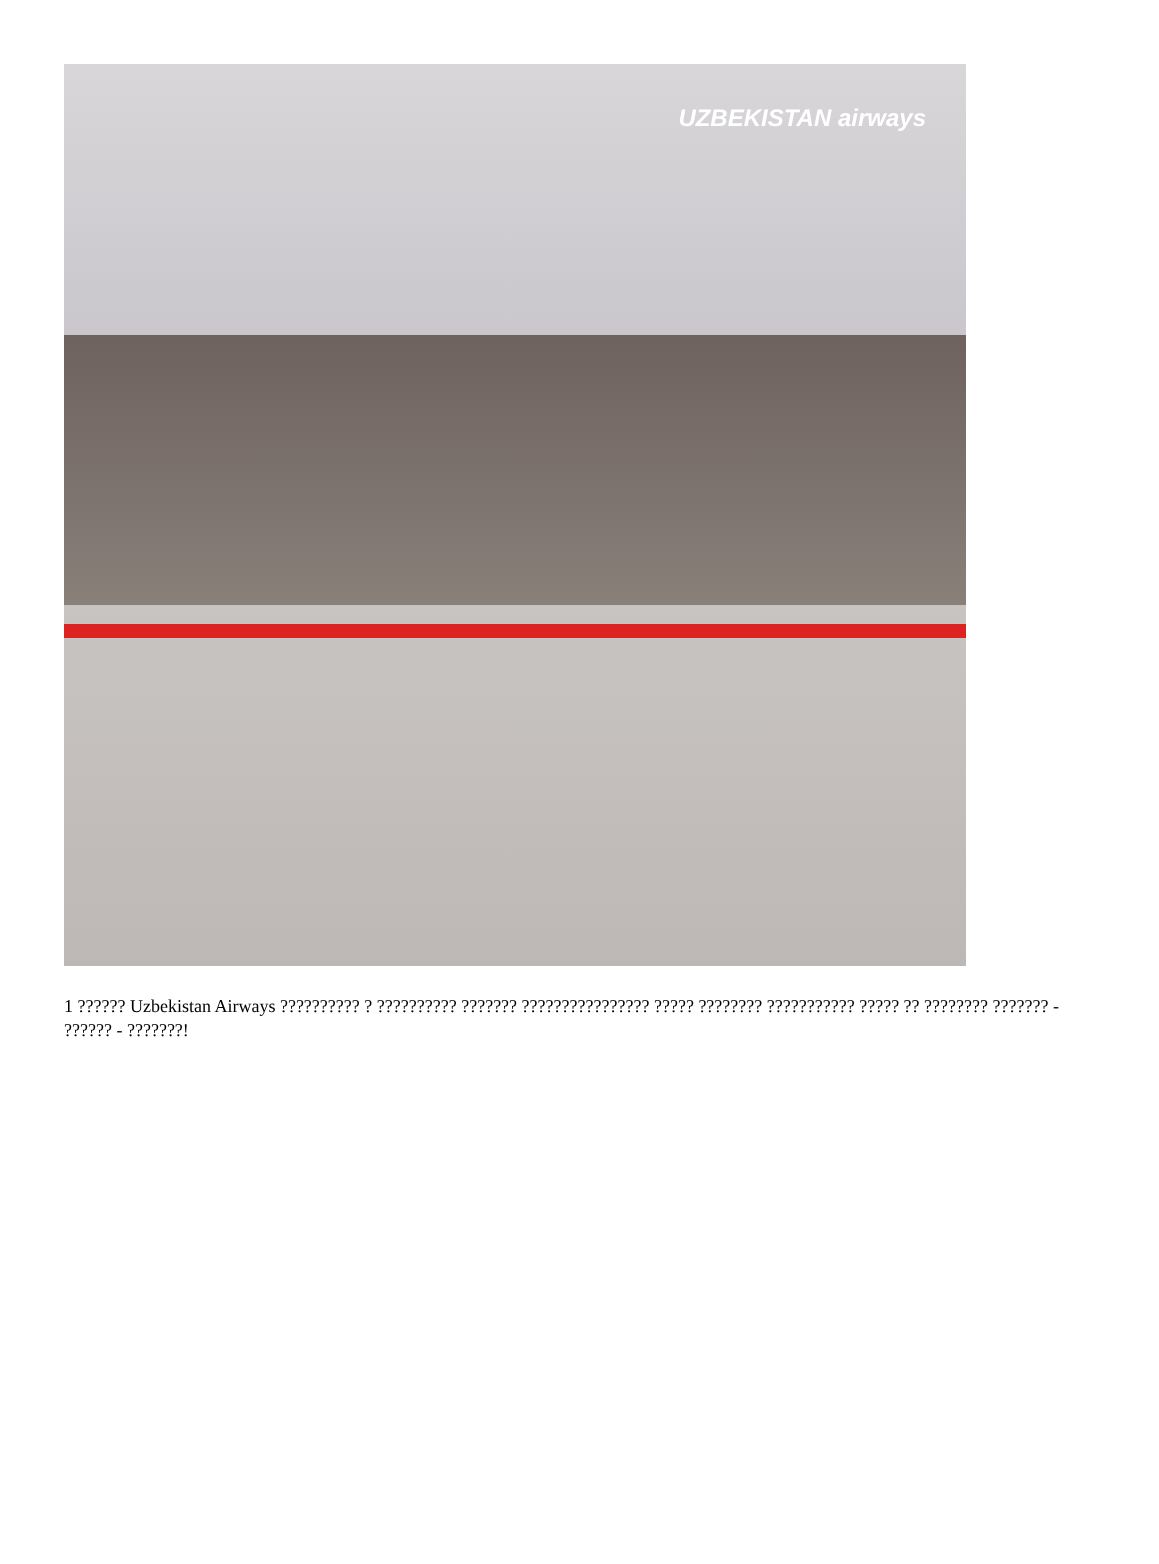UZBEKISTAN airways
1 ?????? Uzbekistan Airways ?????????? ? ?????????? ??????? ???????????????? ????? ???????? ??????????? ????? ?? ???????? ??????? - ?????? - ???????!